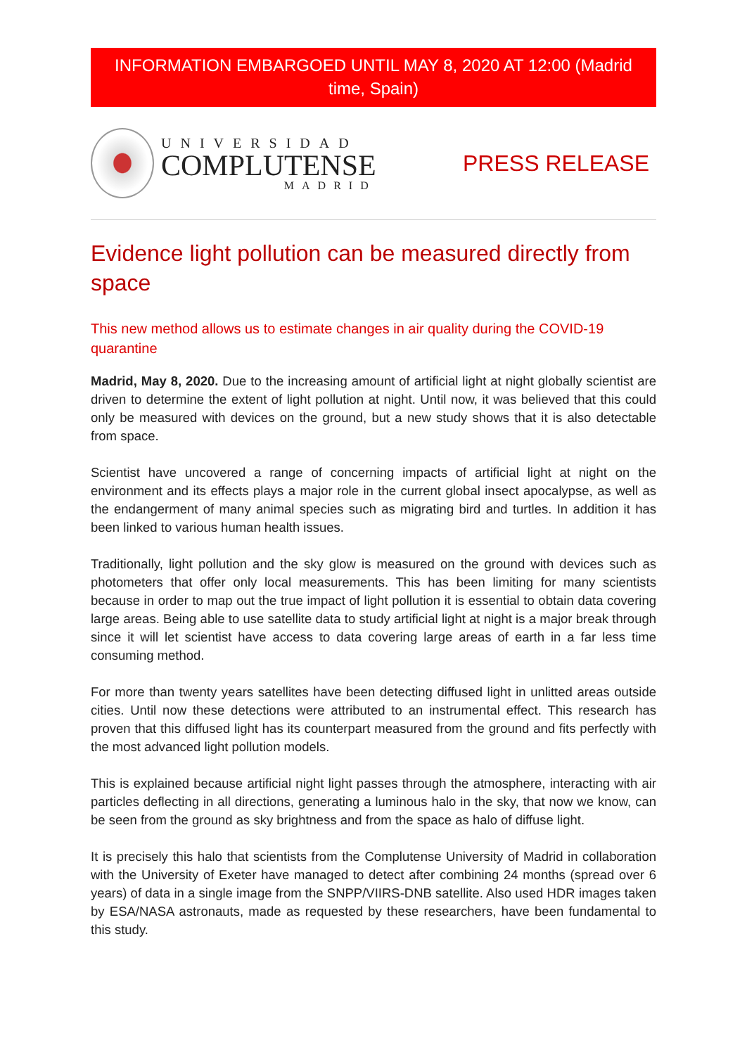INFORMATION EMBARGOED UNTIL MAY 8, 2020 AT 12:00 (Madrid time, Spain)
UNIVERSIDAD
COMPLUTENSE
MADRID
PRESS RELEASE
Evidence light pollution can be measured directly from space
This new method allows us to estimate changes in air quality during the COVID-19 quarantine
Madrid, May 8, 2020. Due to the increasing amount of artificial light at night globally scientist are driven to determine the extent of light pollution at night. Until now, it was believed that this could only be measured with devices on the ground, but a new study shows that it is also detectable from space.
Scientist have uncovered a range of concerning impacts of artificial light at night on the environment and its effects plays a major role in the current global insect apocalypse, as well as the endangerment of many animal species such as migrating bird and turtles. In addition it has been linked to various human health issues.
Traditionally, light pollution and the sky glow is measured on the ground with devices such as photometers that offer only local measurements. This has been limiting for many scientists because in order to map out the true impact of light pollution it is essential to obtain data covering large areas. Being able to use satellite data to study artificial light at night is a major break through since it will let scientist have access to data covering large areas of earth in a far less time consuming method.
For more than twenty years satellites have been detecting diffused light in unlitted areas outside cities. Until now these detections were attributed to an instrumental effect. This research has proven that this diffused light has its counterpart measured from the ground and fits perfectly with the most advanced light pollution models.
This is explained because artificial night light passes through the atmosphere, interacting with air particles deflecting in all directions, generating a luminous halo in the sky, that now we know, can be seen from the ground as sky brightness and from the space as halo of diffuse light.
It is precisely this halo that scientists from the Complutense University of Madrid in collaboration with the University of Exeter have managed to detect after combining 24 months (spread over 6 years) of data in a single image from the SNPP/VIIRS-DNB satellite. Also used HDR images taken by ESA/NASA astronauts, made as requested by these researchers, have been fundamental to this study.